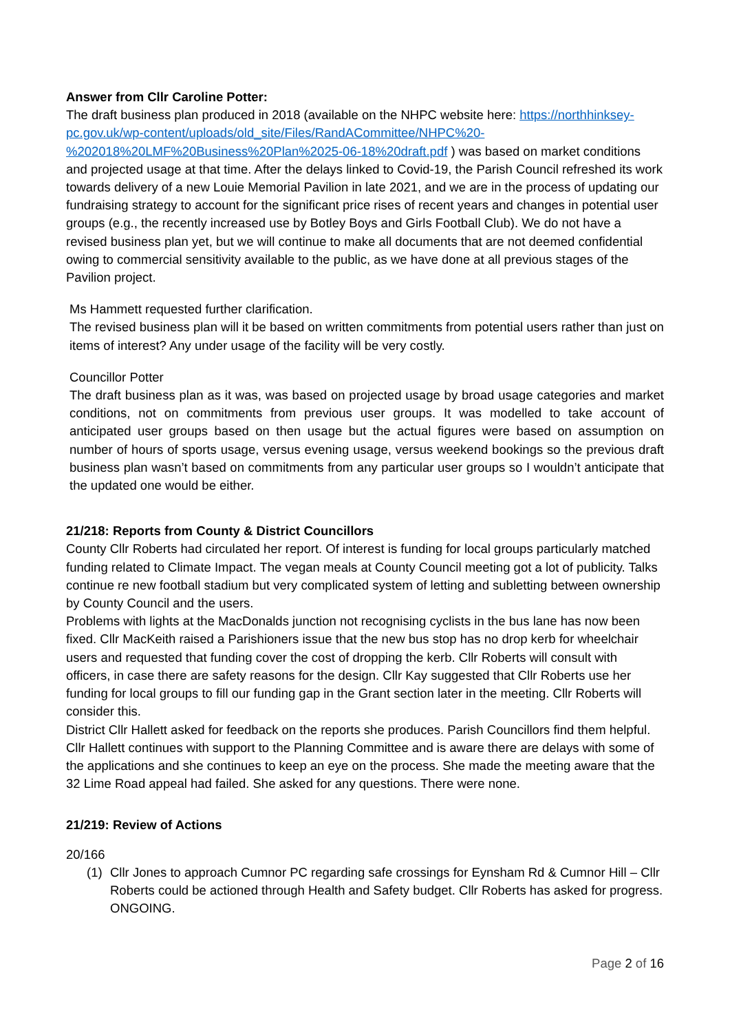Answer from Cllr Caroline Potter:
The draft business plan produced in 2018 (available on the NHPC website here: https://northhinksey-pc.gov.uk/wp-content/uploads/old_site/Files/RandACommittee/NHPC%20-%202018%20LMF%20Business%20Plan%2025-06-18%20draft.pdf ) was based on market conditions and projected usage at that time. After the delays linked to Covid-19, the Parish Council refreshed its work towards delivery of a new Louie Memorial Pavilion in late 2021, and we are in the process of updating our fundraising strategy to account for the significant price rises of recent years and changes in potential user groups (e.g., the recently increased use by Botley Boys and Girls Football Club). We do not have a revised business plan yet, but we will continue to make all documents that are not deemed confidential owing to commercial sensitivity available to the public, as we have done at all previous stages of the Pavilion project.
Ms Hammett requested further clarification.
The revised business plan will it be based on written commitments from potential users rather than just on items of interest? Any under usage of the facility will be very costly.
Councillor Potter
The draft business plan as it was, was based on projected usage by broad usage categories and market conditions, not on commitments from previous user groups. It was modelled to take account of anticipated user groups based on then usage but the actual figures were based on assumption on number of hours of sports usage, versus evening usage, versus weekend bookings so the previous draft business plan wasn’t based on commitments from any particular user groups so I wouldn’t anticipate that the updated one would be either.
21/218: Reports from County & District Councillors
County Cllr Roberts had circulated her report. Of interest is funding for local groups particularly matched funding related to Climate Impact. The vegan meals at County Council meeting got a lot of publicity. Talks continue re new football stadium but very complicated system of letting and subletting between ownership by County Council and the users.
Problems with lights at the MacDonalds junction not recognising cyclists in the bus lane has now been fixed. Cllr MacKeith raised a Parishioners issue that the new bus stop has no drop kerb for wheelchair users and requested that funding cover the cost of dropping the kerb. Cllr Roberts will consult with officers, in case there are safety reasons for the design. Cllr Kay suggested that Cllr Roberts use her funding for local groups to fill our funding gap in the Grant section later in the meeting. Cllr Roberts will consider this.
District Cllr Hallett asked for feedback on the reports she produces. Parish Councillors find them helpful. Cllr Hallett continues with support to the Planning Committee and is aware there are delays with some of the applications and she continues to keep an eye on the process. She made the meeting aware that the 32 Lime Road appeal had failed. She asked for any questions. There were none.
21/219: Review of Actions
20/166
(1) Cllr Jones to approach Cumnor PC regarding safe crossings for Eynsham Rd & Cumnor Hill – Cllr Roberts could be actioned through Health and Safety budget. Cllr Roberts has asked for progress. ONGOING.
Page 2 of 16